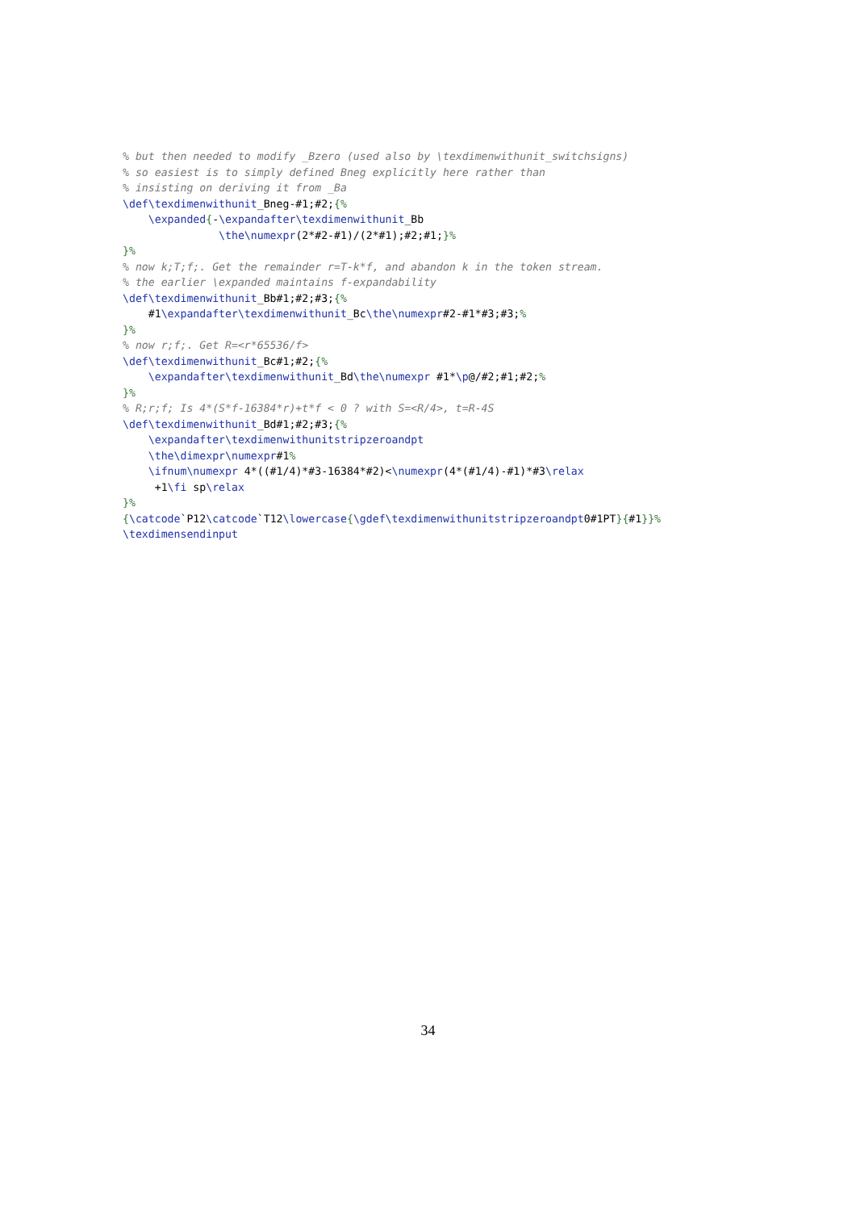% but then needed to modify _Bzero (used also by \texdimenwithunit_switchsigns)
% so easiest is to simply defined Bneg explicitly here rather than
% insisting on deriving it from _Ba
\def\texdimenwithunit_Bneg-#1;#2;{%
    \expanded{-\expandafter\texdimenwithunit_Bb
               \the\numexpr(2*#2-#1)/(2*#1);#2;#1;}%
}%
% now k;T;f;. Get the remainder r=T-k*f, and abandon k in the token stream.
% the earlier \expanded maintains f-expandability
\def\texdimenwithunit_Bb#1;#2;#3;{%
    #1\expandafter\texdimenwithunit_Bc\the\numexpr#2-#1*#3;#3;%
}%
% now r;f;. Get R=<r*65536/f>
\def\texdimenwithunit_Bc#1;#2;{%
    \expandafter\texdimenwithunit_Bd\the\numexpr #1*\p@/#2;#1;#2;%
}%
% R;r;f; Is 4*(S*f-16384*r)+t*f < 0 ? with S=<R/4>, t=R-4S
\def\texdimenwithunit_Bd#1;#2;#3;{%
    \expandafter\texdimenwithunitstripzeroandpt
    \the\dimexpr\numexpr#1%
    \ifnum\numexpr 4*((#1/4)*#3-16384*#2)<\numexpr(4*(#1/4)-#1)*#3\relax
     +1\fi sp\relax
}%
{\catcode`P12\catcode`T12\lowercase{\gdef\texdimenwithunitstripzeroandpt0#1PT}{#1}}%
\texdimensendinput
34